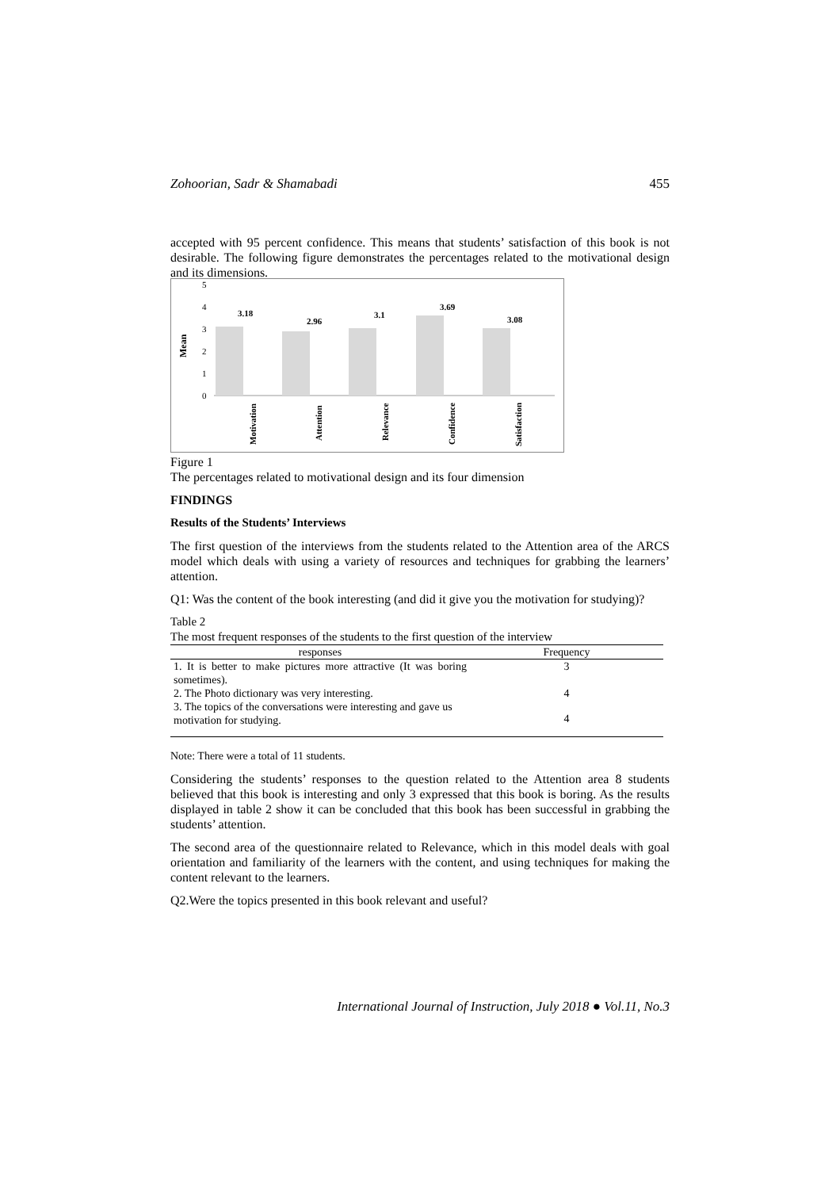Zohoorian, Sadr & Shamabadi 455
accepted with 95 percent confidence. This means that students’ satisfaction of this book is not desirable. The following figure demonstrates the percentages related to the motivational design and its dimensions.
Mean
5
4
3
2
1
0
3.18
2.96
3.1
3.69
3.08
Motivation
Attention
Relevance
Confidence
Satisfaction
Figure 1
The percentages related to motivational design and its four dimension
FINDINGS
Results of the Students’ Interviews
The first question of the interviews from the students related to the Attention area of the ARCS model which deals with using a variety of resources and techniques for grabbing the learners’ attention.
Q1: Was the content of the book interesting (and did it give you the motivation for studying)?
Table 2
The most frequent responses of the students to the first question of the interview
| responses | Frequency |
| --- | --- |
| 1. It is better to make pictures more attractive (It was boring sometimes). | 3 |
| 2. The Photo dictionary was very interesting. | 4 |
| 3. The topics of the conversations were interesting and gave us motivation for studying. | 4 |
Note: There were a total of 11 students.
Considering the students’ responses to the question related to the Attention area 8 students believed that this book is interesting and only 3 expressed that this book is boring. As the results displayed in table 2 show it can be concluded that this book has been successful in grabbing the students’ attention.
The second area of the questionnaire related to Relevance, which in this model deals with goal orientation and familiarity of the learners with the content, and using techniques for making the content relevant to the learners.
Q2.Were the topics presented in this book relevant and useful?
International Journal of Instruction, July 2018 ● Vol.11, No.3